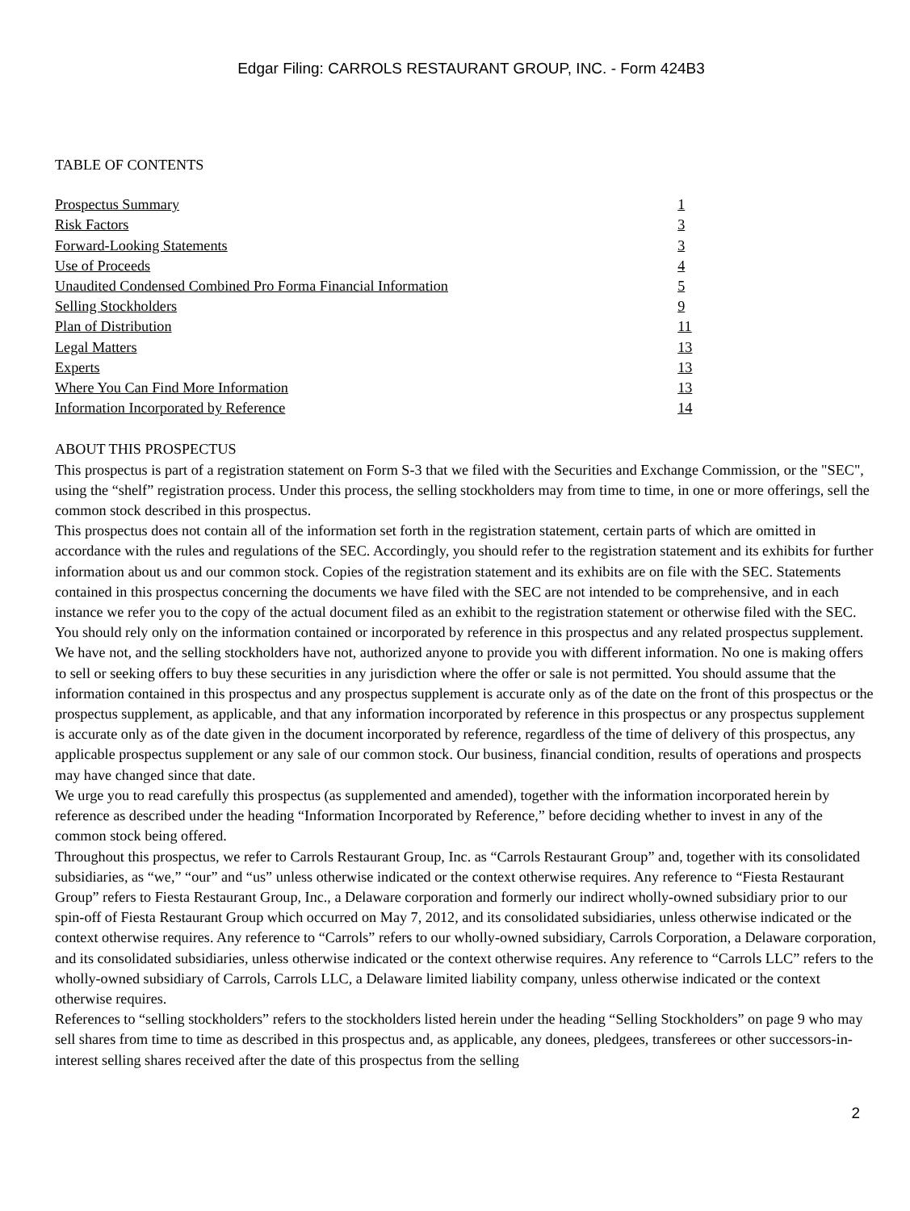Edgar Filing: CARROLS RESTAURANT GROUP, INC. - Form 424B3
TABLE OF CONTENTS
| Prospectus Summary | 1 |
| Risk Factors | 3 |
| Forward-Looking Statements | 3 |
| Use of Proceeds | 4 |
| Unaudited Condensed Combined Pro Forma Financial Information | 5 |
| Selling Stockholders | 9 |
| Plan of Distribution | 11 |
| Legal Matters | 13 |
| Experts | 13 |
| Where You Can Find More Information | 13 |
| Information Incorporated by Reference | 14 |
ABOUT THIS PROSPECTUS
This prospectus is part of a registration statement on Form S-3 that we filed with the Securities and Exchange Commission, or the "SEC", using the “shelf” registration process. Under this process, the selling stockholders may from time to time, in one or more offerings, sell the common stock described in this prospectus.
This prospectus does not contain all of the information set forth in the registration statement, certain parts of which are omitted in accordance with the rules and regulations of the SEC. Accordingly, you should refer to the registration statement and its exhibits for further information about us and our common stock. Copies of the registration statement and its exhibits are on file with the SEC. Statements contained in this prospectus concerning the documents we have filed with the SEC are not intended to be comprehensive, and in each instance we refer you to the copy of the actual document filed as an exhibit to the registration statement or otherwise filed with the SEC.
You should rely only on the information contained or incorporated by reference in this prospectus and any related prospectus supplement. We have not, and the selling stockholders have not, authorized anyone to provide you with different information. No one is making offers to sell or seeking offers to buy these securities in any jurisdiction where the offer or sale is not permitted. You should assume that the information contained in this prospectus and any prospectus supplement is accurate only as of the date on the front of this prospectus or the prospectus supplement, as applicable, and that any information incorporated by reference in this prospectus or any prospectus supplement is accurate only as of the date given in the document incorporated by reference, regardless of the time of delivery of this prospectus, any applicable prospectus supplement or any sale of our common stock. Our business, financial condition, results of operations and prospects may have changed since that date.
We urge you to read carefully this prospectus (as supplemented and amended), together with the information incorporated herein by reference as described under the heading “Information Incorporated by Reference,” before deciding whether to invest in any of the common stock being offered.
Throughout this prospectus, we refer to Carrols Restaurant Group, Inc. as “Carrols Restaurant Group” and, together with its consolidated subsidiaries, as “we,” “our” and “us” unless otherwise indicated or the context otherwise requires. Any reference to “Fiesta Restaurant Group” refers to Fiesta Restaurant Group, Inc., a Delaware corporation and formerly our indirect wholly-owned subsidiary prior to our spin-off of Fiesta Restaurant Group which occurred on May 7, 2012, and its consolidated subsidiaries, unless otherwise indicated or the context otherwise requires. Any reference to “Carrols” refers to our wholly-owned subsidiary, Carrols Corporation, a Delaware corporation, and its consolidated subsidiaries, unless otherwise indicated or the context otherwise requires. Any reference to “Carrols LLC” refers to the wholly-owned subsidiary of Carrols, Carrols LLC, a Delaware limited liability company, unless otherwise indicated or the context otherwise requires.
References to “selling stockholders” refers to the stockholders listed herein under the heading “Selling Stockholders” on page 9 who may sell shares from time to time as described in this prospectus and, as applicable, any donees, pledgees, transferees or other successors-in-interest selling shares received after the date of this prospectus from the selling
2